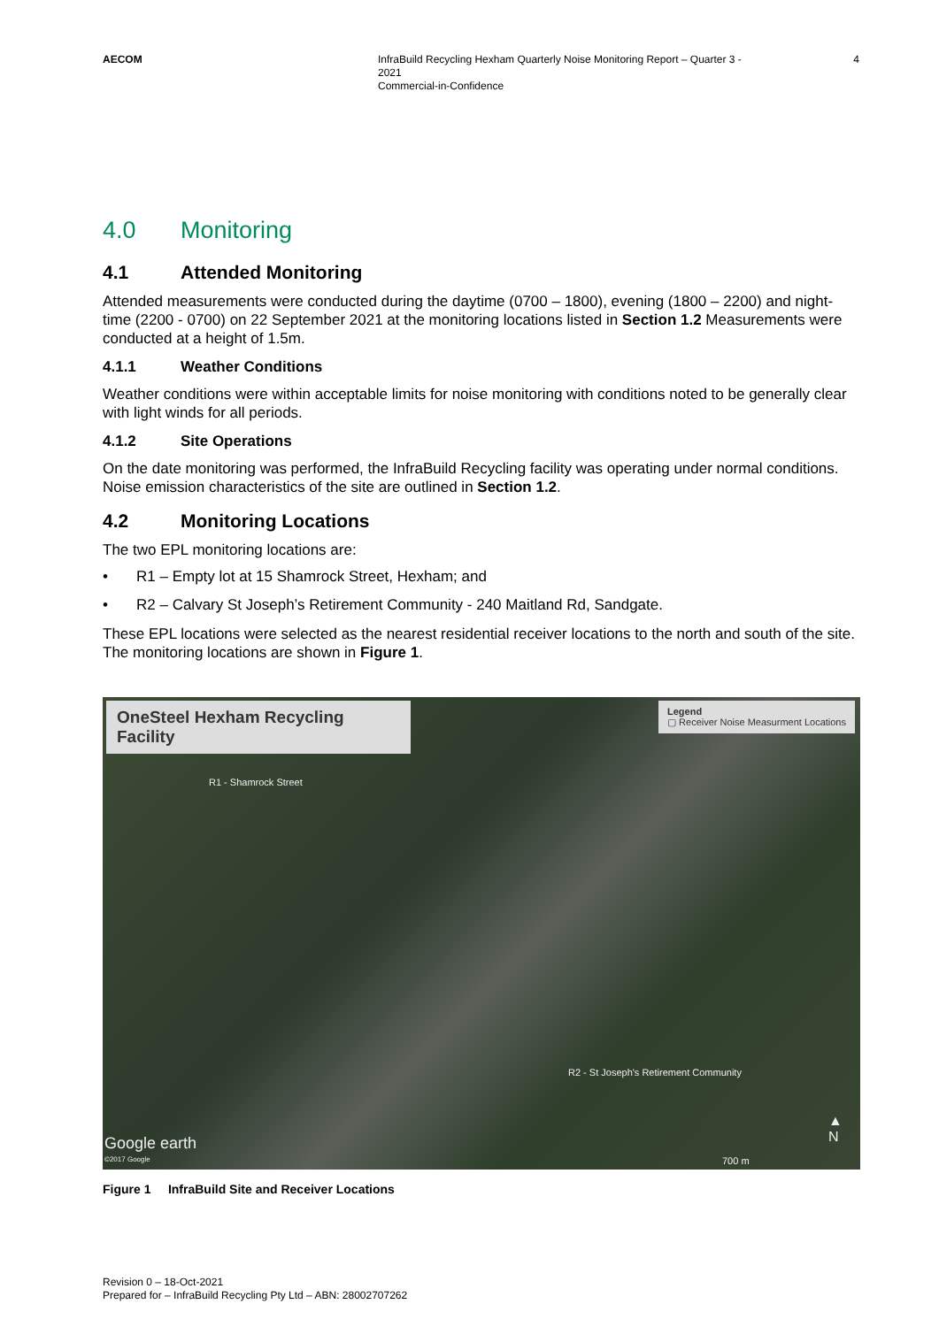AECOM InfraBuild Recycling Hexham Quarterly Noise Monitoring Report – Quarter 3 - 2021
Commercial-in-Confidence
4
4.0 Monitoring
4.1 Attended Monitoring
Attended measurements were conducted during the daytime (0700 – 1800), evening (1800 – 2200) and night-time (2200 - 0700) on 22 September 2021 at the monitoring locations listed in Section 1.2 Measurements were conducted at a height of 1.5m.
4.1.1 Weather Conditions
Weather conditions were within acceptable limits for noise monitoring with conditions noted to be generally clear with light winds for all periods.
4.1.2 Site Operations
On the date monitoring was performed, the InfraBuild Recycling facility was operating under normal conditions. Noise emission characteristics of the site are outlined in Section 1.2.
4.2 Monitoring Locations
The two EPL monitoring locations are:
• R1 – Empty lot at 15 Shamrock Street, Hexham; and
• R2 – Calvary St Joseph’s Retirement Community - 240 Maitland Rd, Sandgate.
These EPL locations were selected as the nearest residential receiver locations to the north and south of the site. The monitoring locations are shown in Figure 1.
OneSteel Hexham Recycling Facility
Legend
▢ Receiver Noise Measurment Locations
R1 - Shamrock Street
R2 - St Joseph's Retirement Community
Google earth
©2017 Google
▲
N
700 m
Figure 1 InfraBuild Site and Receiver Locations
Revision 0 – 18-Oct-2021
Prepared for – InfraBuild Recycling Pty Ltd – ABN: 28002707262